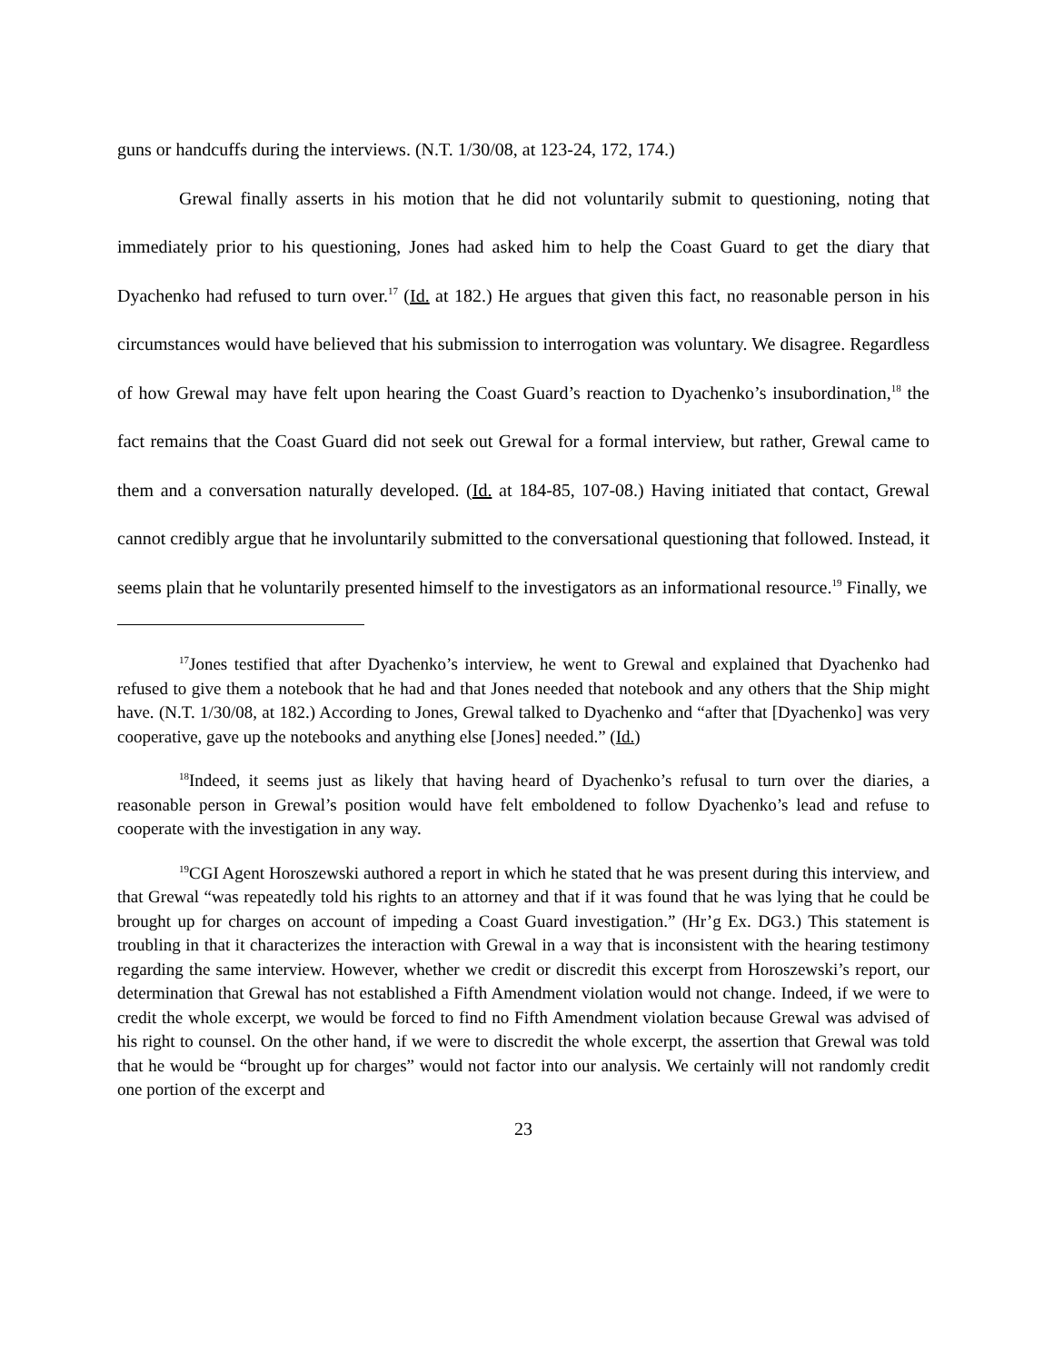guns or handcuffs during the interviews. (N.T. 1/30/08, at 123-24, 172, 174.)
Grewal finally asserts in his motion that he did not voluntarily submit to questioning, noting that immediately prior to his questioning, Jones had asked him to help the Coast Guard to get the diary that Dyachenko had refused to turn over.<sup>17</sup> (Id. at 182.) He argues that given this fact, no reasonable person in his circumstances would have believed that his submission to interrogation was voluntary. We disagree. Regardless of how Grewal may have felt upon hearing the Coast Guard’s reaction to Dyachenko’s insubordination,<sup>18</sup> the fact remains that the Coast Guard did not seek out Grewal for a formal interview, but rather, Grewal came to them and a conversation naturally developed. (Id. at 184-85, 107-08.) Having initiated that contact, Grewal cannot credibly argue that he involuntarily submitted to the conversational questioning that followed. Instead, it seems plain that he voluntarily presented himself to the investigators as an informational resource.<sup>19</sup> Finally, we
<sup>17</sup> Jones testified that after Dyachenko’s interview, he went to Grewal and explained that Dyachenko had refused to give them a notebook that he had and that Jones needed that notebook and any others that the Ship might have. (N.T. 1/30/08, at 182.) According to Jones, Grewal talked to Dyachenko and “after that [Dyachenko] was very cooperative, gave up the notebooks and anything else [Jones] needed.” (Id.)
<sup>18</sup> Indeed, it seems just as likely that having heard of Dyachenko’s refusal to turn over the diaries, a reasonable person in Grewal’s position would have felt emboldened to follow Dyachenko’s lead and refuse to cooperate with the investigation in any way.
<sup>19</sup>CGI Agent Horoszewski authored a report in which he stated that he was present during this interview, and that Grewal “was repeatedly told his rights to an attorney and that if it was found that he was lying that he could be brought up for charges on account of impeding a Coast Guard investigation.” (Hr’g Ex. DG3.) This statement is troubling in that it characterizes the interaction with Grewal in a way that is inconsistent with the hearing testimony regarding the same interview. However, whether we credit or discredit this excerpt from Horoszewski’s report, our determination that Grewal has not established a Fifth Amendment violation would not change. Indeed, if we were to credit the whole excerpt, we would be forced to find no Fifth Amendment violation because Grewal was advised of his right to counsel. On the other hand, if we were to discredit the whole excerpt, the assertion that Grewal was told that he would be “brought up for charges” would not factor into our analysis. We certainly will not randomly credit one portion of the excerpt and
23